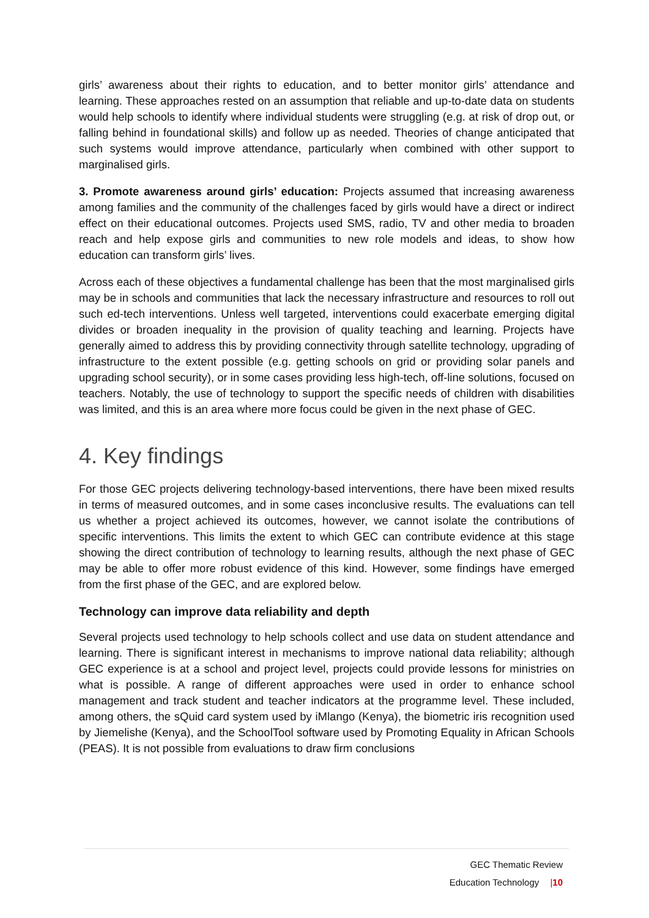girls’ awareness about their rights to education, and to better monitor girls’ attendance and learning. These approaches rested on an assumption that reliable and up-to-date data on students would help schools to identify where individual students were struggling (e.g. at risk of drop out, or falling behind in foundational skills) and follow up as needed. Theories of change anticipated that such systems would improve attendance, particularly when combined with other support to marginalised girls.
3. Promote awareness around girls’ education: Projects assumed that increasing awareness among families and the community of the challenges faced by girls would have a direct or indirect effect on their educational outcomes. Projects used SMS, radio, TV and other media to broaden reach and help expose girls and communities to new role models and ideas, to show how education can transform girls’ lives.
Across each of these objectives a fundamental challenge has been that the most marginalised girls may be in schools and communities that lack the necessary infrastructure and resources to roll out such ed-tech interventions. Unless well targeted, interventions could exacerbate emerging digital divides or broaden inequality in the provision of quality teaching and learning. Projects have generally aimed to address this by providing connectivity through satellite technology, upgrading of infrastructure to the extent possible (e.g. getting schools on grid or providing solar panels and upgrading school security), or in some cases providing less high-tech, off-line solutions, focused on teachers. Notably, the use of technology to support the specific needs of children with disabilities was limited, and this is an area where more focus could be given in the next phase of GEC.
4. Key findings
For those GEC projects delivering technology-based interventions, there have been mixed results in terms of measured outcomes, and in some cases inconclusive results. The evaluations can tell us whether a project achieved its outcomes, however, we cannot isolate the contributions of specific interventions. This limits the extent to which GEC can contribute evidence at this stage showing the direct contribution of technology to learning results, although the next phase of GEC may be able to offer more robust evidence of this kind. However, some findings have emerged from the first phase of the GEC, and are explored below.
Technology can improve data reliability and depth
Several projects used technology to help schools collect and use data on student attendance and learning. There is significant interest in mechanisms to improve national data reliability; although GEC experience is at a school and project level, projects could provide lessons for ministries on what is possible. A range of different approaches were used in order to enhance school management and track student and teacher indicators at the programme level. These included, among others, the sQuid card system used by iMlango (Kenya), the biometric iris recognition used by Jiemelishe (Kenya), and the SchoolTool software used by Promoting Equality in African Schools (PEAS). It is not possible from evaluations to draw firm conclusions
GEC Thematic Review
Education Technology |10